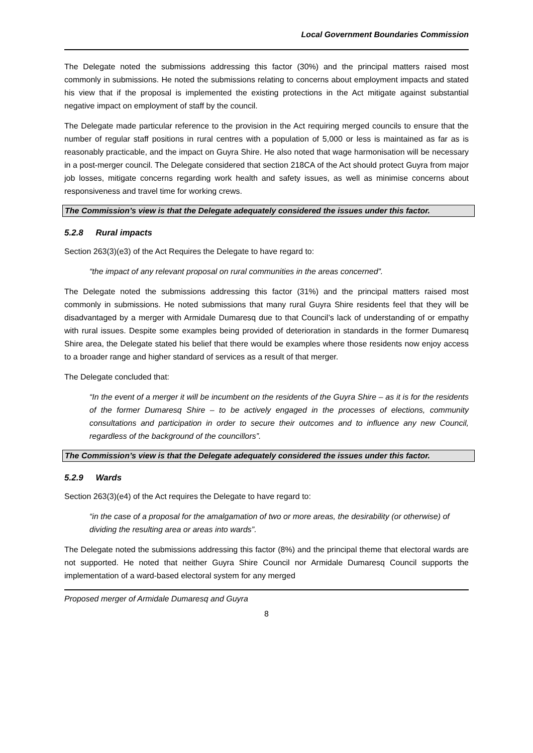Local Government Boundaries Commission
The Delegate noted the submissions addressing this factor (30%) and the principal matters raised most commonly in submissions. He noted the submissions relating to concerns about employment impacts and stated his view that if the proposal is implemented the existing protections in the Act mitigate against substantial negative impact on employment of staff by the council.
The Delegate made particular reference to the provision in the Act requiring merged councils to ensure that the number of regular staff positions in rural centres with a population of 5,000 or less is maintained as far as is reasonably practicable, and the impact on Guyra Shire. He also noted that wage harmonisation will be necessary in a post-merger council. The Delegate considered that section 218CA of the Act should protect Guyra from major job losses, mitigate concerns regarding work health and safety issues, as well as minimise concerns about responsiveness and travel time for working crews.
The Commission’s view is that the Delegate adequately considered the issues under this factor.
5.2.8 Rural impacts
Section 263(3)(e3) of the Act Requires the Delegate to have regard to:
“the impact of any relevant proposal on rural communities in the areas concerned”.
The Delegate noted the submissions addressing this factor (31%) and the principal matters raised most commonly in submissions. He noted submissions that many rural Guyra Shire residents feel that they will be disadvantaged by a merger with Armidale Dumaresq due to that Council’s lack of understanding of or empathy with rural issues. Despite some examples being provided of deterioration in standards in the former Dumaresq Shire area, the Delegate stated his belief that there would be examples where those residents now enjoy access to a broader range and higher standard of services as a result of that merger.
The Delegate concluded that:
“In the event of a merger it will be incumbent on the residents of the Guyra Shire – as it is for the residents of the former Dumaresq Shire – to be actively engaged in the processes of elections, community consultations and participation in order to secure their outcomes and to influence any new Council, regardless of the background of the councillors”.
The Commission’s view is that the Delegate adequately considered the issues under this factor.
5.2.9 Wards
Section 263(3)(e4) of the Act requires the Delegate to have regard to:
“in the case of a proposal for the amalgamation of two or more areas, the desirability (or otherwise) of dividing the resulting area or areas into wards”.
The Delegate noted the submissions addressing this factor (8%) and the principal theme that electoral wards are not supported. He noted that neither Guyra Shire Council nor Armidale Dumaresq Council supports the implementation of a ward-based electoral system for any merged
Proposed merger of Armidale Dumaresq and Guyra
8